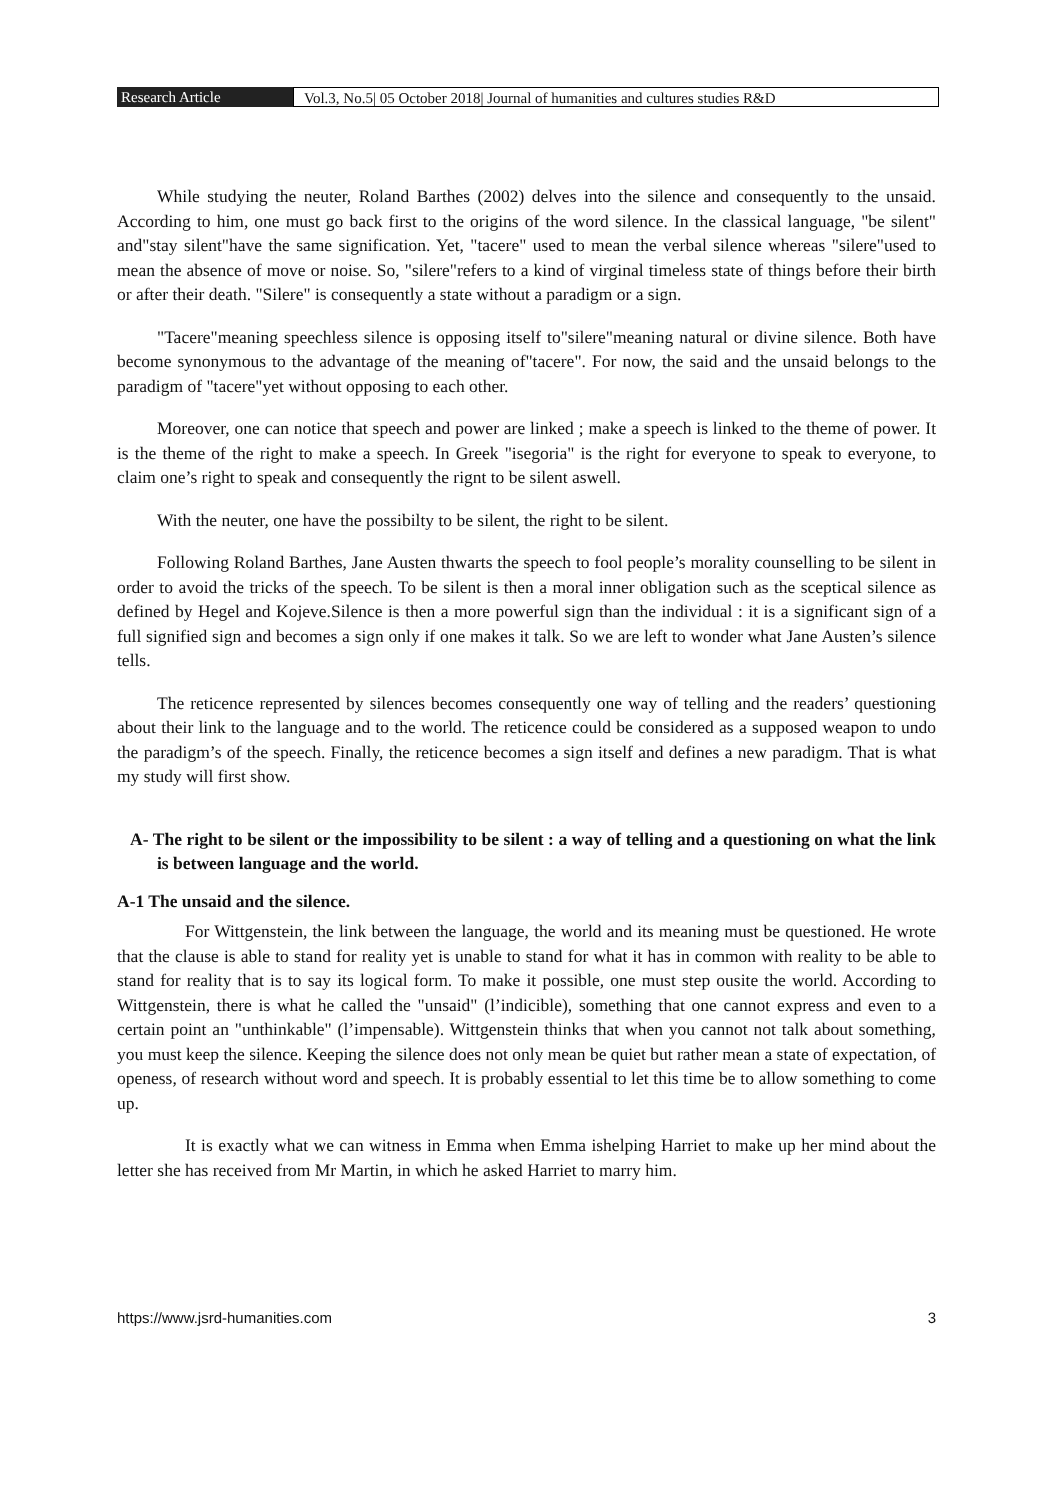Research Article Vol.3, No.5| 05 October 2018| Journal of humanities and cultures studies R&D
While studying the neuter, Roland Barthes (2002) delves into the silence and consequently to the unsaid. According to him, one must go back first to the origins of the word silence. In the classical language, "be silent" and"stay silent"have the same signification. Yet, "tacere" used to mean the verbal silence whereas "silere"used to mean the absence of move or noise. So, "silere"refers to a kind of virginal timeless state of things before their birth or after their death. "Silere" is consequently a state without a paradigm or a sign.
"Tacere"meaning speechless silence is opposing itself to"silere"meaning natural or divine silence. Both have become synonymous to the advantage of the meaning of"tacere". For now, the said and the unsaid belongs to the paradigm of "tacere"yet without opposing to each other.
Moreover, one can notice that speech and power are linked ; make a speech is linked to the theme of power. It is the theme of the right to make a speech. In Greek "isegoria" is the right for everyone to speak to everyone, to claim one’s right to speak and consequently the rignt to be silent aswell.
With the neuter, one have the possibilty to be silent, the right to be silent.
Following Roland Barthes, Jane Austen thwarts the speech to fool people’s morality counselling to be silent in order to avoid the tricks of the speech. To be silent is then a moral inner obligation such as the sceptical silence as defined by Hegel and Kojeve.Silence is then a more powerful sign than the individual : it is a significant sign of a full signified sign and becomes a sign only if one makes it talk. So we are left to wonder what Jane Austen’s silence tells.
The reticence represented by silences becomes consequently one way of telling and the readers’ questioning about their link to the language and to the world. The reticence could be considered as a supposed weapon to undo the paradigm’s of the speech. Finally, the reticence becomes a sign itself and defines a new paradigm. That is what my study will first show.
A- The right to be silent or the impossibility to be silent : a way of telling and a questioning on what the link is between language and the world.
A-1 The unsaid and the silence.
For Wittgenstein, the link between the language, the world and its meaning must be questioned. He wrote that the clause is able to stand for reality yet is unable to stand for what it has in common with reality to be able to stand for reality that is to say its logical form. To make it possible, one must step ousite the world. According to Wittgenstein, there is what he called the "unsaid" (l’indicible), something that one cannot express and even to a certain point an "unthinkable" (l’impensable). Wittgenstein thinks that when you cannot not talk about something, you must keep the silence. Keeping the silence does not only mean be quiet but rather mean a state of expectation, of openess, of research without word and speech. It is probably essential to let this time be to allow something to come up.
It is exactly what we can witness in Emma when Emma ishelping Harriet to make up her mind about the letter she has received from Mr Martin, in which he asked Harriet to marry him.
https://www.jsrd-humanities.com 3